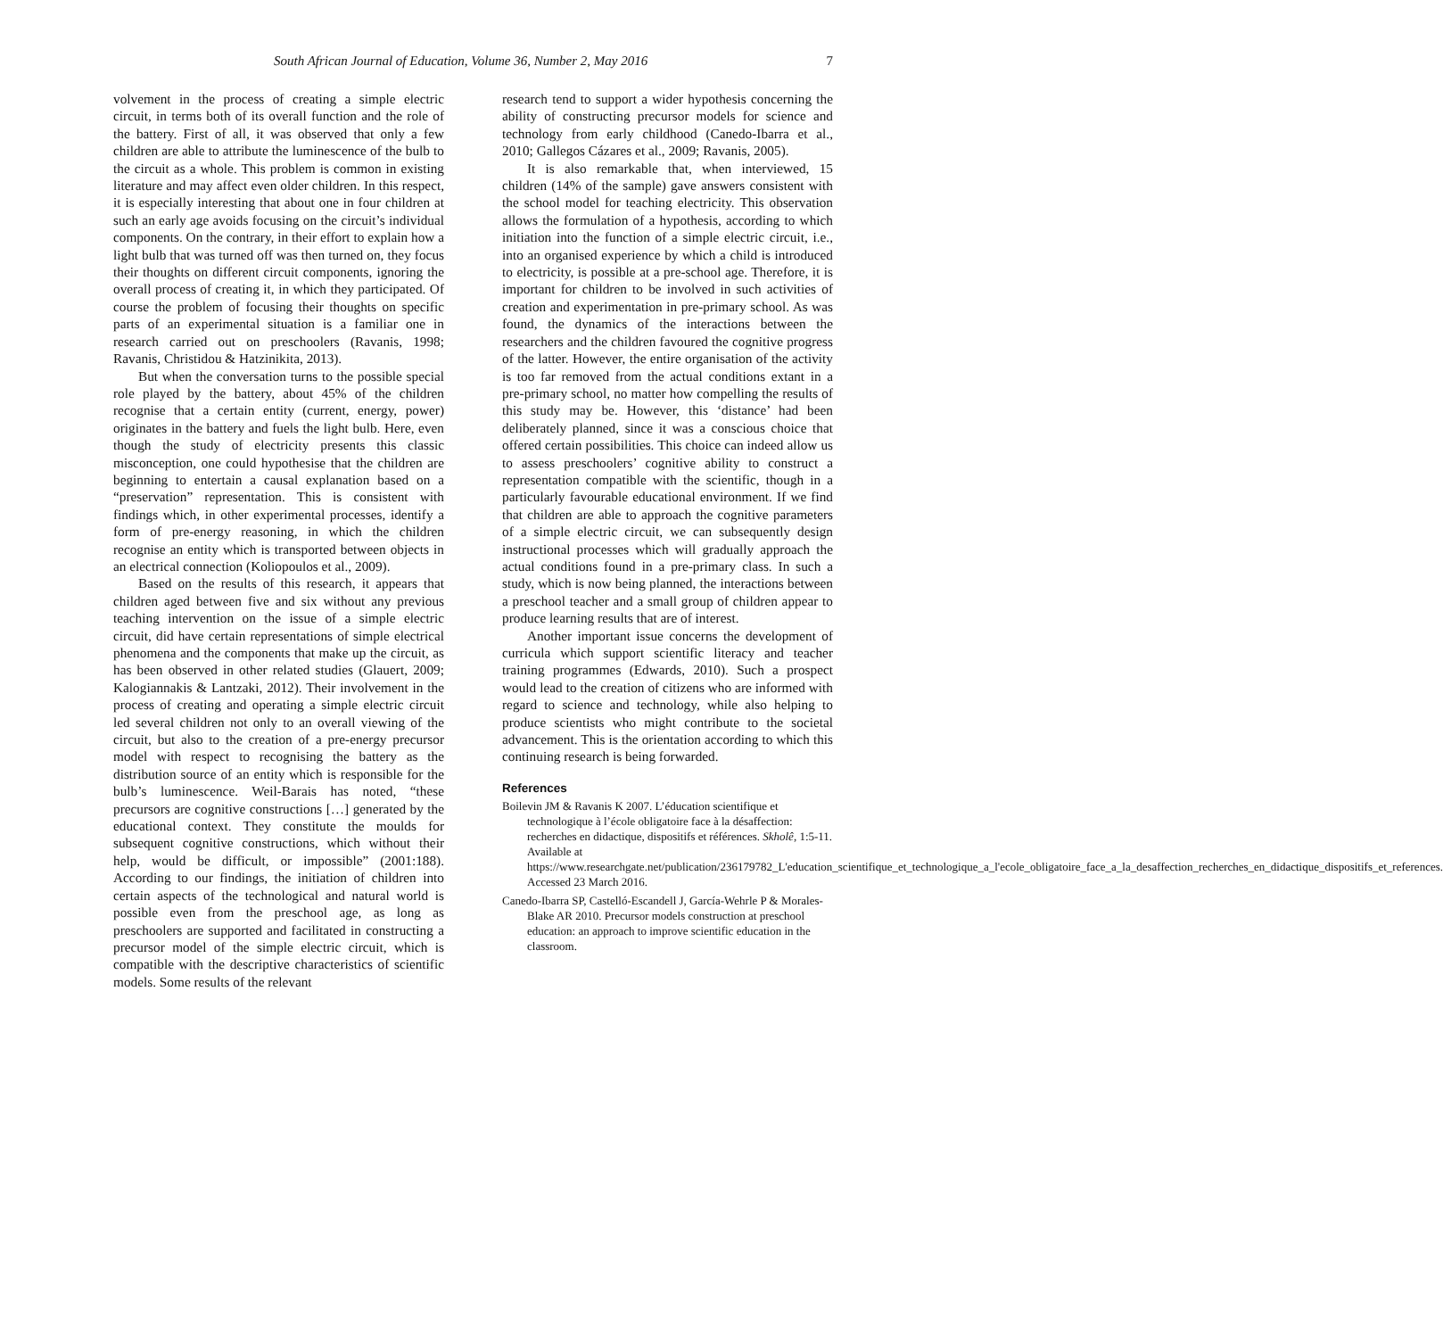South African Journal of Education, Volume 36, Number 2, May 2016 7
volvement in the process of creating a simple electric circuit, in terms both of its overall function and the role of the battery. First of all, it was observed that only a few children are able to attribute the luminescence of the bulb to the circuit as a whole. This problem is common in existing literature and may affect even older children. In this respect, it is especially interesting that about one in four children at such an early age avoids focusing on the circuit’s individual components. On the contrary, in their effort to explain how a light bulb that was turned off was then turned on, they focus their thoughts on different circuit components, ignoring the overall process of creating it, in which they participated. Of course the problem of focusing their thoughts on specific parts of an experimental situation is a familiar one in research carried out on preschoolers (Ravanis, 1998; Ravanis, Christidou & Hatzinikita, 2013).
But when the conversation turns to the possible special role played by the battery, about 45% of the children recognise that a certain entity (current, energy, power) originates in the battery and fuels the light bulb. Here, even though the study of electricity presents this classic misconception, one could hypothesise that the children are beginning to entertain a causal explanation based on a “preservation” representation. This is consistent with findings which, in other experimental processes, identify a form of pre-energy reasoning, in which the children recognise an entity which is transported between objects in an electrical connection (Koliopoulos et al., 2009).
Based on the results of this research, it appears that children aged between five and six without any previous teaching intervention on the issue of a simple electric circuit, did have certain representations of simple electrical phenomena and the components that make up the circuit, as has been observed in other related studies (Glauert, 2009; Kalogiannakis & Lantzaki, 2012). Their involvement in the process of creating and operating a simple electric circuit led several children not only to an overall viewing of the circuit, but also to the creation of a pre-energy precursor model with respect to recognising the battery as the distribution source of an entity which is responsible for the bulb’s luminescence. Weil-Barais has noted, “these precursors are cognitive constructions […] generated by the educational context. They constitute the moulds for subsequent cognitive constructions, which without their help, would be difficult, or impossible” (2001:188). According to our findings, the initiation of children into certain aspects of the technological and natural world is possible even from the preschool age, as long as preschoolers are supported and facilitated in constructing a precursor model of the simple electric circuit, which is compatible with the descriptive characteristics of scientific models. Some results of the relevant
research tend to support a wider hypothesis concerning the ability of constructing precursor models for science and technology from early childhood (Canedo-Ibarra et al., 2010; Gallegos Cázares et al., 2009; Ravanis, 2005).
It is also remarkable that, when interviewed, 15 children (14% of the sample) gave answers consistent with the school model for teaching electricity. This observation allows the formulation of a hypothesis, according to which initiation into the function of a simple electric circuit, i.e., into an organised experience by which a child is introduced to electricity, is possible at a pre-school age. Therefore, it is important for children to be involved in such activities of creation and experimentation in pre-primary school. As was found, the dynamics of the interactions between the researchers and the children favoured the cognitive progress of the latter. However, the entire organisation of the activity is too far removed from the actual conditions extant in a pre-primary school, no matter how compelling the results of this study may be. However, this ‘distance’ had been deliberately planned, since it was a conscious choice that offered certain possibilities. This choice can indeed allow us to assess preschoolers’ cognitive ability to construct a representation compatible with the scientific, though in a particularly favourable educational environment. If we find that children are able to approach the cognitive parameters of a simple electric circuit, we can subsequently design instructional processes which will gradually approach the actual conditions found in a pre-primary class. In such a study, which is now being planned, the interactions between a preschool teacher and a small group of children appear to produce learning results that are of interest.
Another important issue concerns the development of curricula which support scientific literacy and teacher training programmes (Edwards, 2010). Such a prospect would lead to the creation of citizens who are informed with regard to science and technology, while also helping to produce scientists who might contribute to the societal advancement. This is the orientation according to which this continuing research is being forwarded.
References
Boilevin JM & Ravanis K 2007. L’éducation scientifique et technologique à l’école obligatoire face à la désaffection: recherches en didactique, dispositifs et références. Skholê, 1:5-11. Available at https://www.researchgate.net/publication/236179782_L'education_scientifique_et_technologique_a_l'ecole_obligatoire_face_a_la_desaffection_recherches_en_didactique_dispositifs_et_references. Accessed 23 March 2016.
Canedo-Ibarra SP, Castelló-Escandell J, García-Wehrle P & Morales-Blake AR 2010. Precursor models construction at preschool education: an approach to improve scientific education in the classroom.